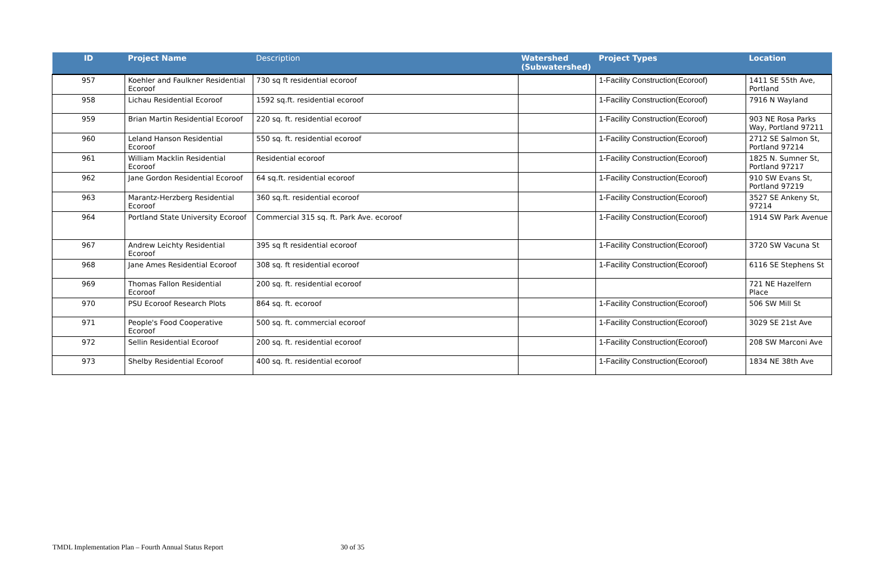| ID | Project Name | Description | Watershed (Subwatershed) | Project Types | Location |
| --- | --- | --- | --- | --- | --- |
| 957 | Koehler and Faulkner Residential Ecoroof | 730 sq ft residential ecoroof | | 1-Facility Construction(Ecoroof) | 1411 SE 55th Ave, Portland |
| 958 | Lichau Residential Ecoroof | 1592 sq.ft. residential ecoroof | | 1-Facility Construction(Ecoroof) | 7916 N Wayland |
| 959 | Brian Martin Residential Ecoroof | 220 sq. ft. residential ecoroof | | 1-Facility Construction(Ecoroof) | 903 NE Rosa Parks Way, Portland 97211 |
| 960 | Leland Hanson Residential Ecoroof | 550 sq. ft. residential ecoroof | | 1-Facility Construction(Ecoroof) | 2712 SE Salmon St, Portland 97214 |
| 961 | William Macklin Residential Ecoroof | Residential ecoroof | | 1-Facility Construction(Ecoroof) | 1825 N. Sumner St, Portland 97217 |
| 962 | Jane Gordon Residential Ecoroof | 64 sq.ft. residential ecoroof | | 1-Facility Construction(Ecoroof) | 910 SW Evans St, Portland 97219 |
| 963 | Marantz-Herzberg Residential Ecoroof | 360 sq.ft. residential ecoroof | | 1-Facility Construction(Ecoroof) | 3527 SE Ankeny St, 97214 |
| 964 | Portland State University Ecoroof | Commercial 315 sq. ft. Park Ave. ecoroof | | 1-Facility Construction(Ecoroof) | 1914 SW Park Avenue |
| 967 | Andrew Leichty Residential Ecoroof | 395 sq ft residential ecoroof | | 1-Facility Construction(Ecoroof) | 3720 SW Vacuna St |
| 968 | Jane Ames Residential Ecoroof | 308 sq. ft residential ecoroof | | 1-Facility Construction(Ecoroof) | 6116 SE Stephens St |
| 969 | Thomas Fallon Residential Ecoroof | 200 sq. ft. residential ecoroof | | | 721 NE Hazelfern Place |
| 970 | PSU Ecoroof Research Plots | 864 sq. ft. ecoroof | | 1-Facility Construction(Ecoroof) | 506 SW Mill St |
| 971 | People's Food Cooperative Ecoroof | 500 sq. ft. commercial ecoroof | | 1-Facility Construction(Ecoroof) | 3029 SE 21st Ave |
| 972 | Sellin Residential Ecoroof | 200 sq. ft. residential ecoroof | | 1-Facility Construction(Ecoroof) | 208 SW Marconi Ave |
| 973 | Shelby Residential Ecoroof | 400 sq. ft. residential ecoroof | | 1-Facility Construction(Ecoroof) | 1834 NE 38th Ave |
TMDL Implementation Plan – Fourth Annual Status Report 30 of 35